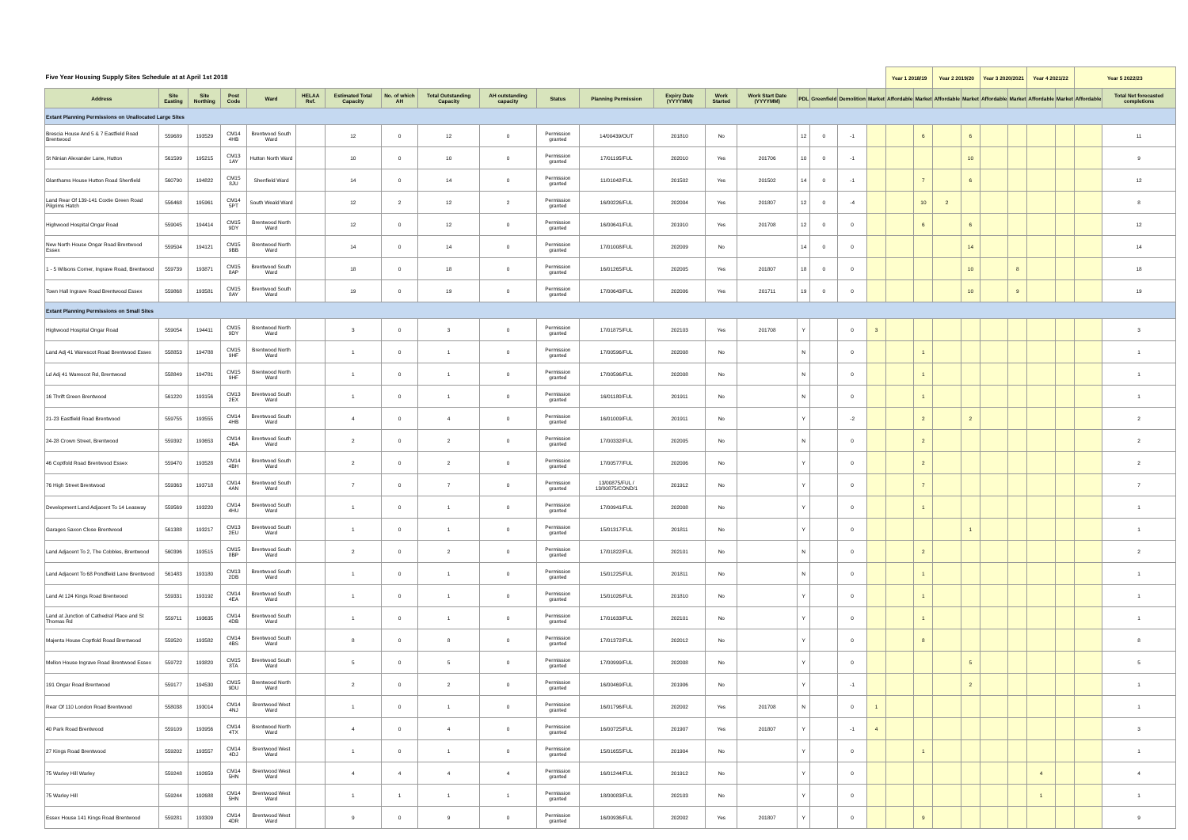| Five Year Housing Supply Sites Schedule at at April 1st 2018 | | | | | | | | | | | | | | | | | | | Year 1 2018/19 | | Year 2 2019/20 | | Year 3 2020/2021 | | Year 4 2021/22 | | Year 5 2022/23 | | |
| Address | Site Easting | Site Northing | Post Code | Ward | HELAA Ref. | Estimated Total Capacity | No. of which AH | Total Outstanding Capacity | AH outstanding capacity | Status | Planning Permission | Expiry Date (YYYYMM) | Work Started | Work Start Date (YYYYMM) | PDL | Greenfield | Demolition | Market | Affordable | Market | Affordable | Market | Affordable | Market | Affordable | Market | Affordable | Total Net forecasted completions | |
| Extant Planning Permissions on Unallocated Large Sites | | | | | | | | | | | | | | | | | | | | | | | | | | | | | |
| Brescia House And 5 & 7 Eastfield Road Brentwood | 559689 | 193529 | CM14 4HB | Brentwood South Ward | | 12 | 0 | 12 | 0 | Permission granted | 14/00439/OUT | 201810 | No | | 12 | 0 | -1 | | | 6 | | 6 | | | | | | 11 | |
| St Ninian Alexander Lane, Hutton | 561599 | 195215 | CM13 1AY | Hutton North Ward | | 10 | 0 | 10 | 0 | Permission granted | 17/01195/FUL | 202010 | Yes | 201706 | 10 | 0 | -1 | | | | | 10 | | | | | | 9 | |
| Glanthams House Hutton Road Shenfield | 560790 | 194822 | CM15 8JU | Shenfield Ward | | 14 | 0 | 14 | 0 | Permission granted | 11/01042/FUL | 201502 | Yes | 201502 | 14 | 0 | -1 | | | 7 | | 6 | | | | | | 12 | |
| Land Rear Of 139-141 Coxtie Green Road Pilgrims Hatch | 556468 | 195961 | CM14 5PT | South Weald Ward | | 12 | 2 | 12 | 2 | Permission granted | 16/00226/FUL | 202004 | Yes | 201807 | 12 | 0 | -4 | | | 10 | 2 | | | | | | | 8 | |
| Highwood Hospital Ongar Road | 559045 | 194414 | CM15 9DY | Brentwood North Ward | | 12 | 0 | 12 | 0 | Permission granted | 16/00641/FUL | 201910 | Yes | 201708 | 12 | 0 | 0 | | | 6 | | 6 | | | | | | 12 | |
| New North House Ongar Road Brentwood Essex | 559504 | 194121 | CM15 9BB | Brentwood North Ward | | 14 | 0 | 14 | 0 | Permission granted | 17/01008/FUL | 202009 | No | | 14 | 0 | 0 | | | | | 14 | | | | | | 14 | |
| 1 - 5 Wilsons Corner, Ingrave Road, Brentwood | 559739 | 193871 | CM15 8AP | Brentwood South Ward | | 18 | 0 | 18 | 0 | Permission granted | 16/01265/FUL | 202005 | Yes | 201807 | 18 | 0 | 0 | | | | | 10 | | 8 | | | | 18 | |
| Town Hall Ingrave Road Brentwood Essex | 559868 | 193581 | CM15 8AY | Brentwood South Ward | | 19 | 0 | 19 | 0 | Permission granted | 17/00643/FUL | 202006 | Yes | 201711 | 19 | 0 | 0 | | | | | 10 | | 9 | | | | 19 | |
| Extant Planning Permissions on Small Sites | | | | | | | | | | | | | | | | | | | | | | | | | | | | | |
| Highwood Hospital Ongar Road | 559054 | 194411 | CM15 9DY | Brentwood North Ward | | 3 | 0 | 3 | 0 | Permission granted | 17/01875/FUL | 202103 | Yes | 201708 | Y | | 0 | 3 | | | | | | | | | | 3 | |
| Land Adj 41 Warescot Road Brentwood Essex | 558853 | 194788 | CM15 9HF | Brentwood North Ward | | 1 | 0 | 1 | 0 | Permission granted | 17/00596/FUL | 202008 | No | | N | | 0 | | | 1 | | | | | | | | 1 | |
| Ld Adj 41 Warescot Rd, Brentwood | 558849 | 194781 | CM15 9HF | Brentwood North Ward | | 1 | 0 | 1 | 0 | Permission granted | 17/00596/FUL | 202008 | No | | N | | 0 | | | 1 | | | | | | | | 1 | |
| 16 Thrift Green Brentwood | 561220 | 193156 | CM13 2EX | Brentwood South Ward | | 1 | 0 | 1 | 0 | Permission granted | 16/01180/FUL | 201911 | No | | N | | 0 | | | 1 | | | | | | | | 1 | |
| 21-23 Eastfield Road Brentwood | 559755 | 193555 | CM14 4HB | Brentwood South Ward | | 4 | 0 | 4 | 0 | Permission granted | 16/01009/FUL | 201911 | No | | Y | | -2 | | | 2 | | 2 | | | | | | 2 | |
| 24-28 Crown Street, Brentwood | 559392 | 193653 | CM14 4BA | Brentwood South Ward | | 2 | 0 | 2 | 0 | Permission granted | 17/00332/FUL | 202005 | No | | N | | 0 | | | 2 | | | | | | | | 2 | |
| 46 Coptfold Road Brentwood Essex | 559470 | 193528 | CM14 4BH | Brentwood South Ward | | 2 | 0 | 2 | 0 | Permission granted | 17/00577/FUL | 202006 | No | | Y | | 0 | | | 2 | | | | | | | | 2 | |
| 76 High Street Brentwood | 559363 | 193718 | CM14 4AN | Brentwood South Ward | | 7 | 0 | 7 | 0 | Permission granted | 13/00875/FUL / 13/00875/COND/1 | 201912 | No | | Y | | 0 | | | 7 | | | | | | | | 7 | |
| Development Land Adjacent To 14 Leasway | 559569 | 193220 | CM14 4HU | Brentwood South Ward | | 1 | 0 | 1 | 0 | Permission granted | 17/00941/FUL | 202008 | No | | Y | | 0 | | | 1 | | | | | | | | 1 | |
| Garages Saxon Close Brentwood | 561388 | 193217 | CM13 2EU | Brentwood South Ward | | 1 | 0 | 1 | 0 | Permission granted | 15/01317/FUL | 201811 | No | | Y | | 0 | | | | | 1 | | | | | | 1 | |
| Land Adjacent To 2, The Cobbles, Brentwood | 560396 | 193515 | CM15 8BP | Brentwood South Ward | | 2 | 0 | 2 | 0 | Permission granted | 17/01822/FUL | 202101 | No | | N | | 0 | | | 2 | | | | | | | | 2 | |
| Land Adjacent To 68 Pondfield Lane Brentwood | 561483 | 193180 | CM13 2DB | Brentwood South Ward | | 1 | 0 | 1 | 0 | Permission granted | 15/01225/FUL | 201811 | No | | N | | 0 | | | 1 | | | | | | | | 1 | |
| Land At 124 Kings Road Brentwood | 559331 | 193192 | CM14 4EA | Brentwood South Ward | | 1 | 0 | 1 | 0 | Permission granted | 15/01026/FUL | 201810 | No | | Y | | 0 | | | 1 | | | | | | | | 1 | |
| Land at Junction of Cathedral Place and St Thomas Rd | 559711 | 193635 | CM14 4DB | Brentwood South Ward | | 1 | 0 | 1 | 0 | Permission granted | 17/01633/FUL | 202101 | No | | Y | | 0 | | | 1 | | | | | | | | 1 | |
| Majenta House Coptfold Road Brentwood | 559520 | 193582 | CM14 4BS | Brentwood South Ward | | 8 | 0 | 8 | 0 | Permission granted | 17/01372/FUL | 202012 | No | | Y | | 0 | | | 8 | | | | | | | | 8 | |
| Mellon House Ingrave Road Brentwood Essex | 559722 | 193820 | CM15 8TA | Brentwood South Ward | | 5 | 0 | 5 | 0 | Permission granted | 17/00999/FUL | 202008 | No | | Y | | 0 | | | | | 5 | | | | | | 5 | |
| 191 Ongar Road Brentwood | 559177 | 194530 | CM15 9DU | Brentwood North Ward | | 2 | 0 | 2 | 0 | Permission granted | 16/00469/FUL | 201906 | No | | Y | | -1 | | | | | 2 | | | | | | 1 | |
| Rear Of 110 London Road Brentwood | 558038 | 193014 | CM14 4NJ | Brentwood West Ward | | 1 | 0 | 1 | 0 | Permission granted | 16/01796/FUL | 202002 | Yes | 201708 | N | | 0 | 1 | | | | | | | | | | 1 | |
| 40 Park Road Brentwood | 559109 | 193956 | CM14 4TX | Brentwood North Ward | | 4 | 0 | 4 | 0 | Permission granted | 16/00725/FUL | 201907 | Yes | 201807 | Y | | -1 | 4 | | | | | | | | | | 3 | |
| 27 Kings Road Brentwood | 559202 | 193557 | CM14 4DJ | Brentwood West Ward | | 1 | 0 | 1 | 0 | Permission granted | 15/01655/FUL | 201904 | No | | Y | | 0 | | | 1 | | | | | | | | 1 | |
| 75 Warley Hill Warley | 559248 | 192659 | CM14 5HN | Brentwood West Ward | | 4 | 4 | 4 | 4 | Permission granted | 16/01244/FUL | 201912 | No | | Y | | 0 | | | | | | | | 4 | | | 4 | |
| 75 Warley Hill | 559244 | 192688 | CM14 5HN | Brentwood West Ward | | 1 | 1 | 1 | 1 | Permission granted | 18/00083/FUL | 202103 | No | | Y | | 0 | | | | | | | | 1 | | | 1 | |
| Essex House 141 Kings Road Brentwood | 559281 | 193309 | CM14 4DR | Brentwood West Ward | | 9 | 0 | 9 | 0 | Permission granted | 16/00936/FUL | 202002 | Yes | 201807 | Y | | 0 | | | 9 | | | | | | | | 9 | |